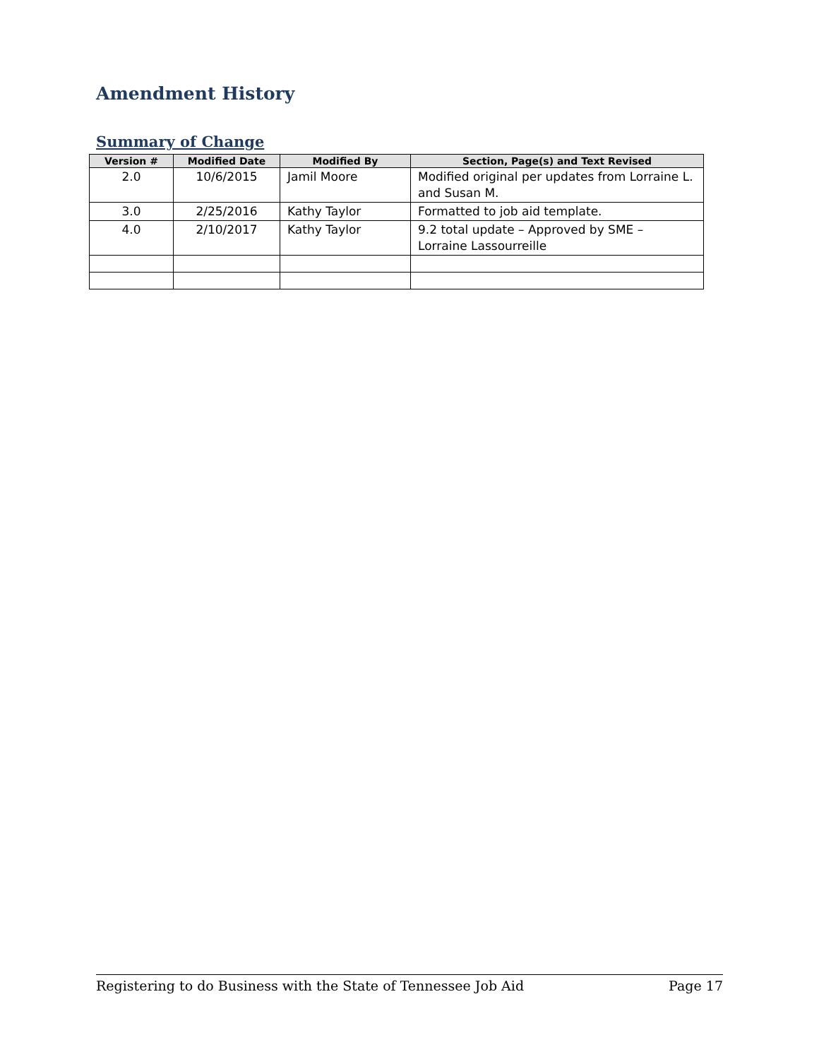Amendment History
Summary of Change
| Version # | Modified Date | Modified By | Section, Page(s) and Text Revised |
| --- | --- | --- | --- |
| 2.0 | 10/6/2015 | Jamil Moore | Modified original per updates from Lorraine L. and Susan M. |
| 3.0 | 2/25/2016 | Kathy Taylor | Formatted to job aid template. |
| 4.0 | 2/10/2017 | Kathy Taylor | 9.2 total update – Approved by SME – Lorraine Lassourreille |
Registering to do Business with the State of Tennessee Job Aid Page 17